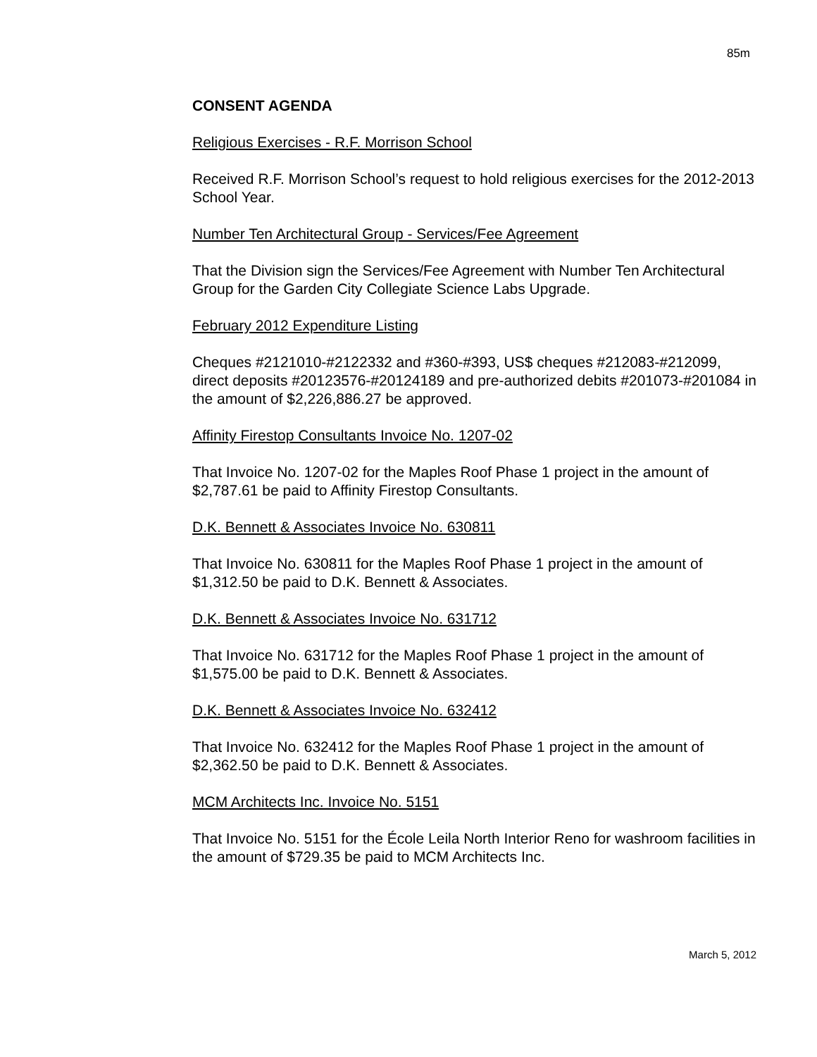85m
CONSENT AGENDA
Religious Exercises - R.F. Morrison School
Received R.F. Morrison School’s request to hold religious exercises for the 2012-2013 School Year.
Number Ten Architectural Group - Services/Fee Agreement
That the Division sign the Services/Fee Agreement with Number Ten Architectural Group for the Garden City Collegiate Science Labs Upgrade.
February 2012 Expenditure Listing
Cheques #2121010-#2122332 and #360-#393, US$ cheques #212083-#212099, direct deposits #20123576-#20124189 and pre-authorized debits #201073-#201084 in the amount of $2,226,886.27 be approved.
Affinity Firestop Consultants Invoice No. 1207-02
That Invoice No. 1207-02 for the Maples Roof Phase 1 project in the amount of $2,787.61 be paid to Affinity Firestop Consultants.
D.K. Bennett & Associates Invoice No. 630811
That Invoice No. 630811 for the Maples Roof Phase 1 project in the amount of $1,312.50 be paid to D.K. Bennett & Associates.
D.K. Bennett & Associates Invoice No. 631712
That Invoice No. 631712 for the Maples Roof Phase 1 project in the amount of $1,575.00 be paid to D.K. Bennett & Associates.
D.K. Bennett & Associates Invoice No. 632412
That Invoice No. 632412 for the Maples Roof Phase 1 project in the amount of $2,362.50 be paid to D.K. Bennett & Associates.
MCM Architects Inc. Invoice No. 5151
That Invoice No. 5151 for the École Leila North Interior Reno for washroom facilities in the amount of $729.35 be paid to MCM Architects Inc.
March 5, 2012